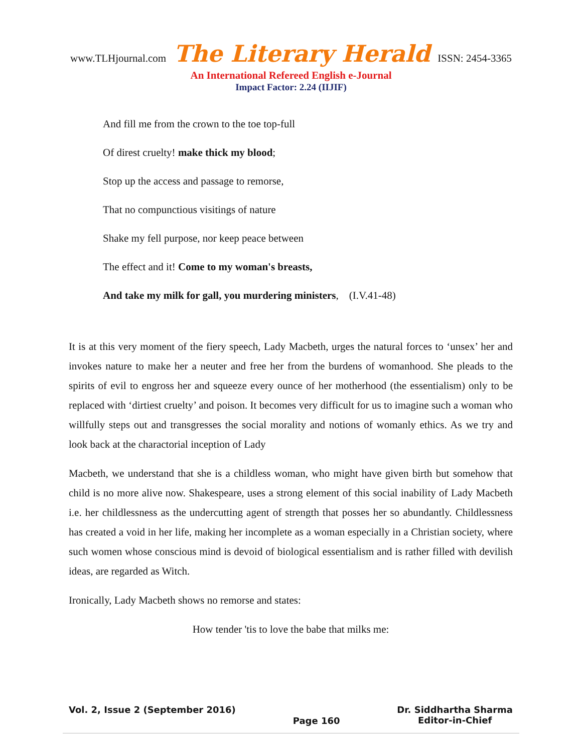www.TLHjournal.com The Literary Herald ISSN: 2454-3365
An International Refereed English e-Journal
Impact Factor: 2.24 (IIJIF)
And fill me from the crown to the toe top-full
Of direst cruelty! make thick my blood;
Stop up the access and passage to remorse,
That no compunctious visitings of nature
Shake my fell purpose, nor keep peace between
The effect and it! Come to my woman's breasts,
And take my milk for gall, you murdering ministers, (I.V.41-48)
It is at this very moment of the fiery speech, Lady Macbeth, urges the natural forces to ‘unsex’ her and invokes nature to make her a neuter and free her from the burdens of womanhood. She pleads to the spirits of evil to engross her and squeeze every ounce of her motherhood (the essentialism) only to be replaced with ‘dirtiest cruelty’ and poison. It becomes very difficult for us to imagine such a woman who willfully steps out and transgresses the social morality and notions of womanly ethics. As we try and look back at the charactorial inception of Lady
Macbeth, we understand that she is a childless woman, who might have given birth but somehow that child is no more alive now. Shakespeare, uses a strong element of this social inability of Lady Macbeth i.e. her childlessness as the undercutting agent of strength that posses her so abundantly. Childlessness has created a void in her life, making her incomplete as a woman especially in a Christian society, where such women whose conscious mind is devoid of biological essentialism and is rather filled with devilish ideas, are regarded as Witch.
Ironically, Lady Macbeth shows no remorse and states:
How tender 'tis to love the babe that milks me:
Vol. 2, Issue 2 (September 2016)
Page 160
Dr. Siddhartha Sharma
Editor-in-Chief